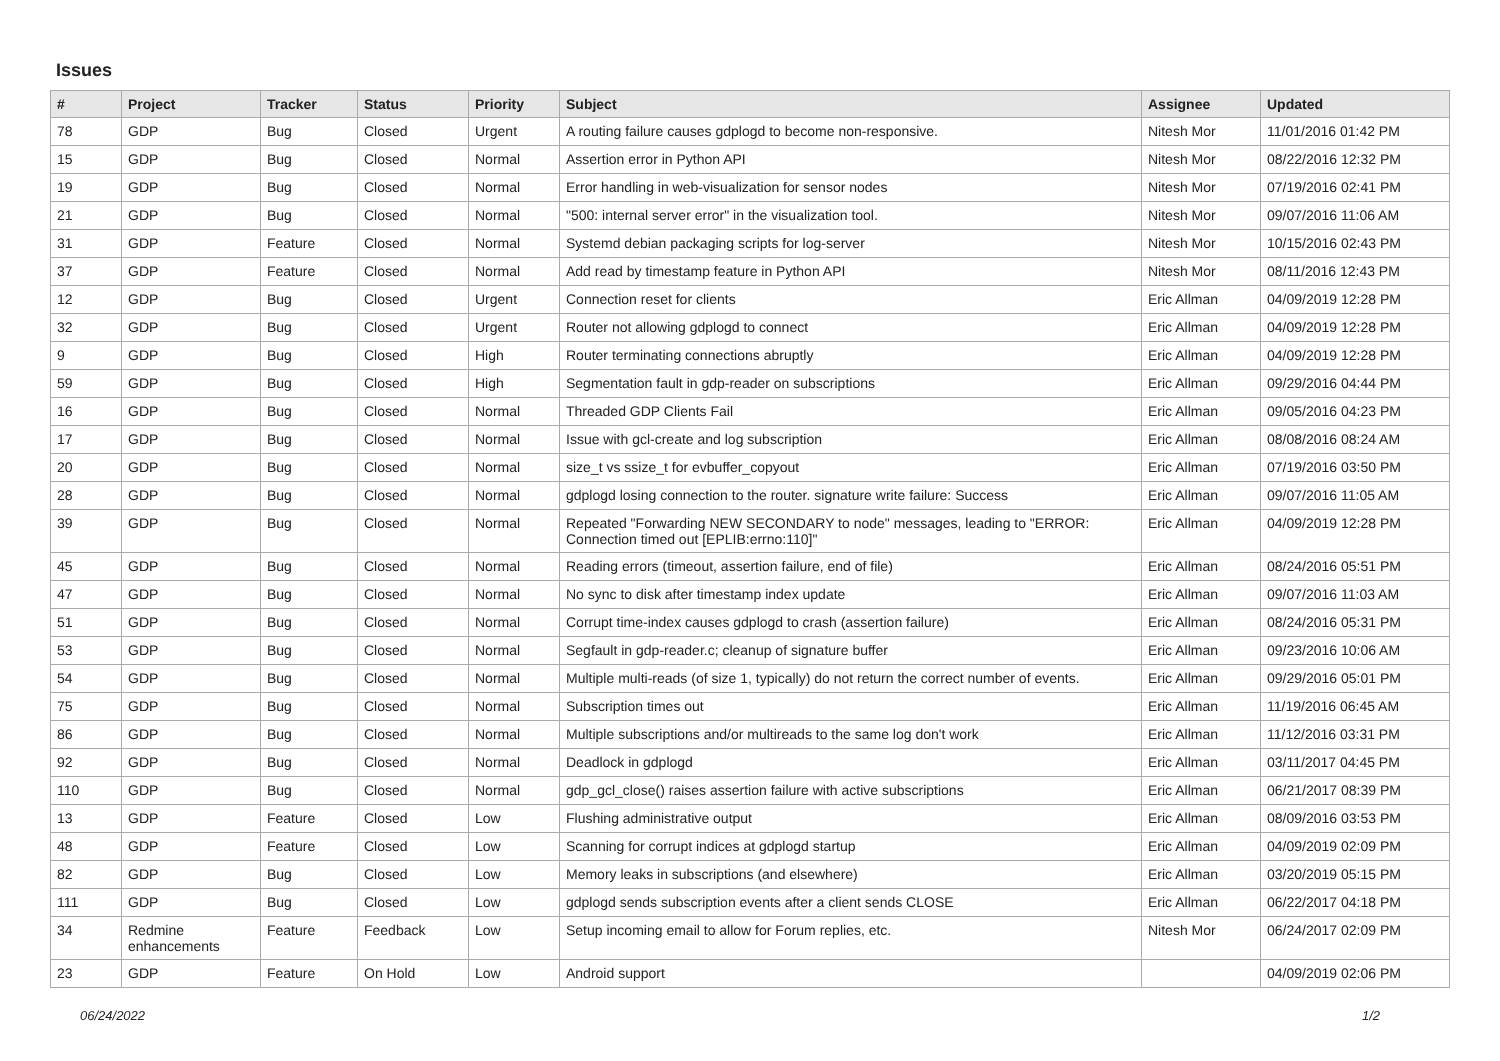Issues
| # | Project | Tracker | Status | Priority | Subject | Assignee | Updated |
| --- | --- | --- | --- | --- | --- | --- | --- |
| 78 | GDP | Bug | Closed | Urgent | A routing failure causes gdplogd to become non-responsive. | Nitesh Mor | 11/01/2016 01:42 PM |
| 15 | GDP | Bug | Closed | Normal | Assertion error in Python API | Nitesh Mor | 08/22/2016 12:32 PM |
| 19 | GDP | Bug | Closed | Normal | Error handling in web-visualization for sensor nodes | Nitesh Mor | 07/19/2016 02:41 PM |
| 21 | GDP | Bug | Closed | Normal | "500: internal server error" in the visualization tool. | Nitesh Mor | 09/07/2016 11:06 AM |
| 31 | GDP | Feature | Closed | Normal | Systemd debian packaging scripts for log-server | Nitesh Mor | 10/15/2016 02:43 PM |
| 37 | GDP | Feature | Closed | Normal | Add read by timestamp feature in Python API | Nitesh Mor | 08/11/2016 12:43 PM |
| 12 | GDP | Bug | Closed | Urgent | Connection reset for clients | Eric Allman | 04/09/2019 12:28 PM |
| 32 | GDP | Bug | Closed | Urgent | Router not allowing gdplogd to connect | Eric Allman | 04/09/2019 12:28 PM |
| 9 | GDP | Bug | Closed | High | Router terminating connections abruptly | Eric Allman | 04/09/2019 12:28 PM |
| 59 | GDP | Bug | Closed | High | Segmentation fault in gdp-reader on subscriptions | Eric Allman | 09/29/2016 04:44 PM |
| 16 | GDP | Bug | Closed | Normal | Threaded GDP Clients Fail | Eric Allman | 09/05/2016 04:23 PM |
| 17 | GDP | Bug | Closed | Normal | Issue with gcl-create and log subscription | Eric Allman | 08/08/2016 08:24 AM |
| 20 | GDP | Bug | Closed | Normal | size_t vs ssize_t for evbuffer_copyout | Eric Allman | 07/19/2016 03:50 PM |
| 28 | GDP | Bug | Closed | Normal | gdplogd losing connection to the router. signature write failure: Success | Eric Allman | 09/07/2016 11:05 AM |
| 39 | GDP | Bug | Closed | Normal | Repeated "Forwarding NEW SECONDARY to node" messages, leading to "ERROR: Connection timed out [EPLIB:errno:110]" | Eric Allman | 04/09/2019 12:28 PM |
| 45 | GDP | Bug | Closed | Normal | Reading errors (timeout, assertion failure, end of file) | Eric Allman | 08/24/2016 05:51 PM |
| 47 | GDP | Bug | Closed | Normal | No sync to disk after timestamp index update | Eric Allman | 09/07/2016 11:03 AM |
| 51 | GDP | Bug | Closed | Normal | Corrupt time-index causes gdplogd to crash (assertion failure) | Eric Allman | 08/24/2016 05:31 PM |
| 53 | GDP | Bug | Closed | Normal | Segfault in gdp-reader.c; cleanup of signature buffer | Eric Allman | 09/23/2016 10:06 AM |
| 54 | GDP | Bug | Closed | Normal | Multiple multi-reads (of size 1, typically) do not return the correct number of events. | Eric Allman | 09/29/2016 05:01 PM |
| 75 | GDP | Bug | Closed | Normal | Subscription times out | Eric Allman | 11/19/2016 06:45 AM |
| 86 | GDP | Bug | Closed | Normal | Multiple subscriptions and/or multireads to the same log don't work | Eric Allman | 11/12/2016 03:31 PM |
| 92 | GDP | Bug | Closed | Normal | Deadlock in gdplogd | Eric Allman | 03/11/2017 04:45 PM |
| 110 | GDP | Bug | Closed | Normal | gdp_gcl_close() raises assertion failure with active subscriptions | Eric Allman | 06/21/2017 08:39 PM |
| 13 | GDP | Feature | Closed | Low | Flushing administrative output | Eric Allman | 08/09/2016 03:53 PM |
| 48 | GDP | Feature | Closed | Low | Scanning for corrupt indices at gdplogd startup | Eric Allman | 04/09/2019 02:09 PM |
| 82 | GDP | Bug | Closed | Low | Memory leaks in subscriptions (and elsewhere) | Eric Allman | 03/20/2019 05:15 PM |
| 111 | GDP | Bug | Closed | Low | gdplogd sends subscription events after a client sends CLOSE | Eric Allman | 06/22/2017 04:18 PM |
| 34 | Redmine enhancements | Feature | Feedback | Low | Setup incoming email to allow for Forum replies, etc. | Nitesh Mor | 06/24/2017 02:09 PM |
| 23 | GDP | Feature | On Hold | Low | Android support | | 04/09/2019 02:06 PM |
06/24/2022 1/2